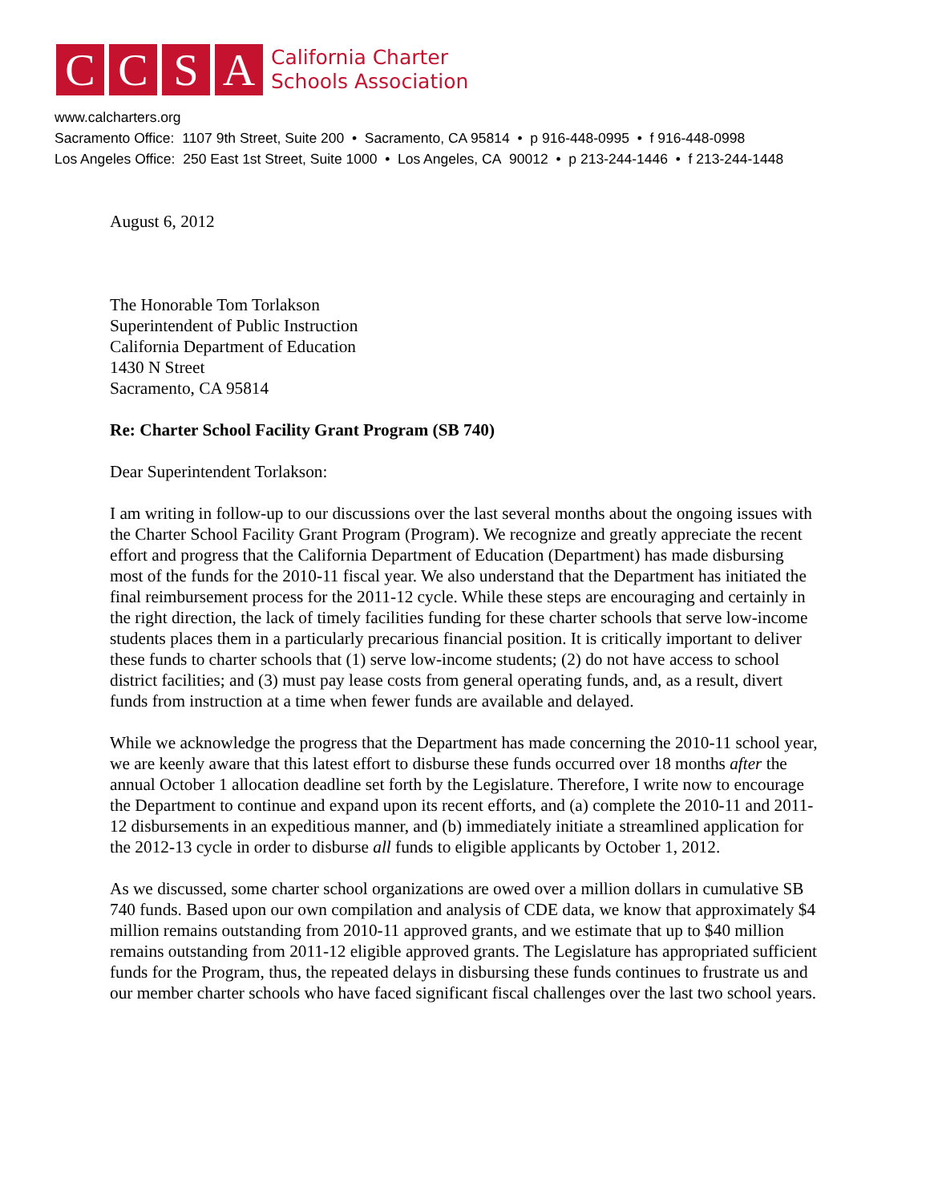C C S A
California Charter
Schools Association
www.calcharters.org
Sacramento Office: 1107 9th Street, Suite 200 • Sacramento, CA 95814 • p 916-448-0995 • f 916-448-0998
Los Angeles Office: 250 East 1st Street, Suite 1000 • Los Angeles, CA 90012 • p 213-244-1446 • f 213-244-1448
August 6, 2012
The Honorable Tom Torlakson
Superintendent of Public Instruction
California Department of Education
1430 N Street
Sacramento, CA 95814
Re: Charter School Facility Grant Program (SB 740)
Dear Superintendent Torlakson:
I am writing in follow-up to our discussions over the last several months about the ongoing issues with the Charter School Facility Grant Program (Program). We recognize and greatly appreciate the recent effort and progress that the California Department of Education (Department) has made disbursing most of the funds for the 2010-11 fiscal year. We also understand that the Department has initiated the final reimbursement process for the 2011-12 cycle. While these steps are encouraging and certainly in the right direction, the lack of timely facilities funding for these charter schools that serve low-income students places them in a particularly precarious financial position. It is critically important to deliver these funds to charter schools that (1) serve low-income students; (2) do not have access to school district facilities; and (3) must pay lease costs from general operating funds, and, as a result, divert funds from instruction at a time when fewer funds are available and delayed.
While we acknowledge the progress that the Department has made concerning the 2010-11 school year, we are keenly aware that this latest effort to disburse these funds occurred over 18 months after the annual October 1 allocation deadline set forth by the Legislature. Therefore, I write now to encourage the Department to continue and expand upon its recent efforts, and (a) complete the 2010-11 and 2011-12 disbursements in an expeditious manner, and (b) immediately initiate a streamlined application for the 2012-13 cycle in order to disburse all funds to eligible applicants by October 1, 2012.
As we discussed, some charter school organizations are owed over a million dollars in cumulative SB 740 funds. Based upon our own compilation and analysis of CDE data, we know that approximately $4 million remains outstanding from 2010-11 approved grants, and we estimate that up to $40 million remains outstanding from 2011-12 eligible approved grants. The Legislature has appropriated sufficient funds for the Program, thus, the repeated delays in disbursing these funds continues to frustrate us and our member charter schools who have faced significant fiscal challenges over the last two school years.